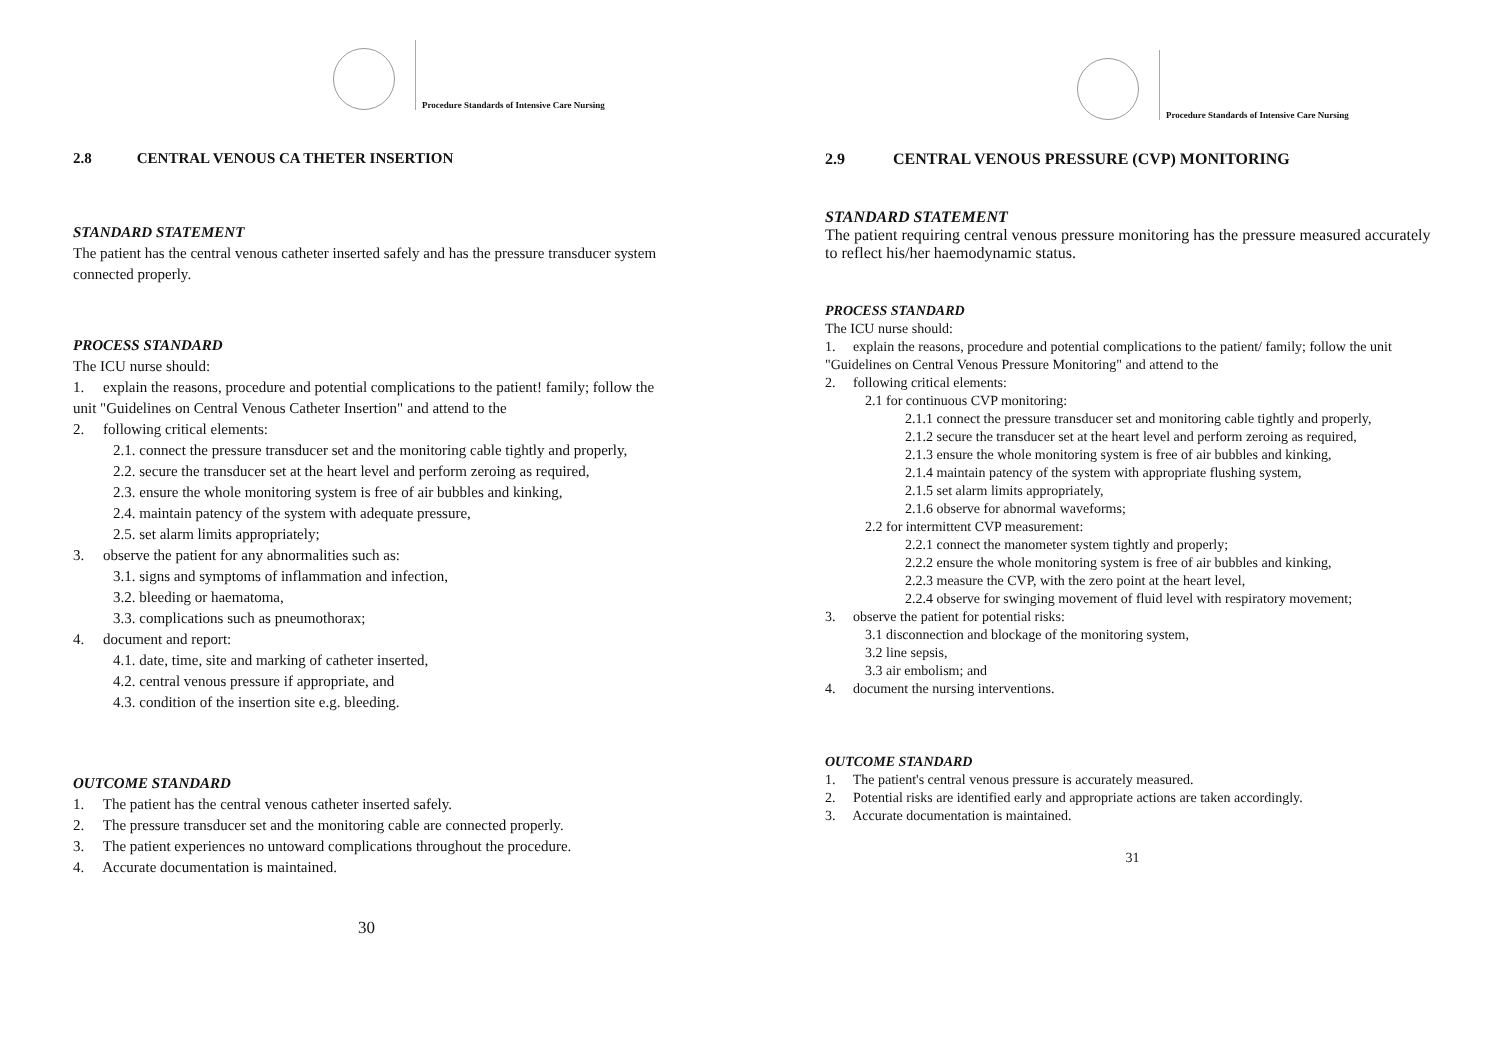Procedure Standards of Intensive Care Nursing
2.8 CENTRAL VENOUS CA THETER INSERTION
STANDARD STATEMENT
The patient has the central venous catheter inserted safely and has the pressure transducer system connected properly.
PROCESS STANDARD
The ICU nurse should:
1. explain the reasons, procedure and potential complications to the patient! family; follow the unit "Guidelines on Central Venous Catheter Insertion" and attend to the
2. following critical elements:
2.1. connect the pressure transducer set and the monitoring cable tightly and properly,
2.2. secure the transducer set at the heart level and perform zeroing as required,
2.3. ensure the whole monitoring system is free of air bubbles and kinking,
2.4. maintain patency of the system with adequate pressure,
2.5. set alarm limits appropriately;
3. observe the patient for any abnormalities such as:
3.1. signs and symptoms of inflammation and infection,
3.2. bleeding or haematoma,
3.3. complications such as pneumothorax;
4. document and report:
4.1. date, time, site and marking of catheter inserted,
4.2. central venous pressure if appropriate, and
4.3. condition of the insertion site e.g. bleeding.
OUTCOME STANDARD
1. The patient has the central venous catheter inserted safely.
2. The pressure transducer set and the monitoring cable are connected properly.
3. The patient experiences no untoward complications throughout the procedure.
4. Accurate documentation is maintained.
30
Procedure Standards of Intensive Care Nursing
2.9 CENTRAL VENOUS PRESSURE (CVP) MONITORING
STANDARD STATEMENT
The patient requiring central venous pressure monitoring has the pressure measured accurately to reflect his/her haemodynamic status.
PROCESS STANDARD
The ICU nurse should:
1. explain the reasons, procedure and potential complications to the patient/ family; follow the unit "Guidelines on Central Venous Pressure Monitoring" and attend to the
2. following critical elements:
2.1 for continuous CVP monitoring:
2.1.1 connect the pressure transducer set and monitoring cable tightly and properly,
2.1.2 secure the transducer set at the heart level and perform zeroing as required,
2.1.3 ensure the whole monitoring system is free of air bubbles and kinking,
2.1.4 maintain patency of the system with appropriate flushing system,
2.1.5 set alarm limits appropriately,
2.1.6 observe for abnormal waveforms;
2.2 for intermittent CVP measurement:
2.2.1 connect the manometer system tightly and properly;
2.2.2 ensure the whole monitoring system is free of air bubbles and kinking,
2.2.3 measure the CVP, with the zero point at the heart level,
2.2.4 observe for swinging movement of fluid level with respiratory movement;
3. observe the patient for potential risks:
3.1 disconnection and blockage of the monitoring system,
3.2 line sepsis,
3.3 air embolism; and
4. document the nursing interventions.
OUTCOME STANDARD
1. The patient's central venous pressure is accurately measured.
2. Potential risks are identified early and appropriate actions are taken accordingly.
3. Accurate documentation is maintained.
31